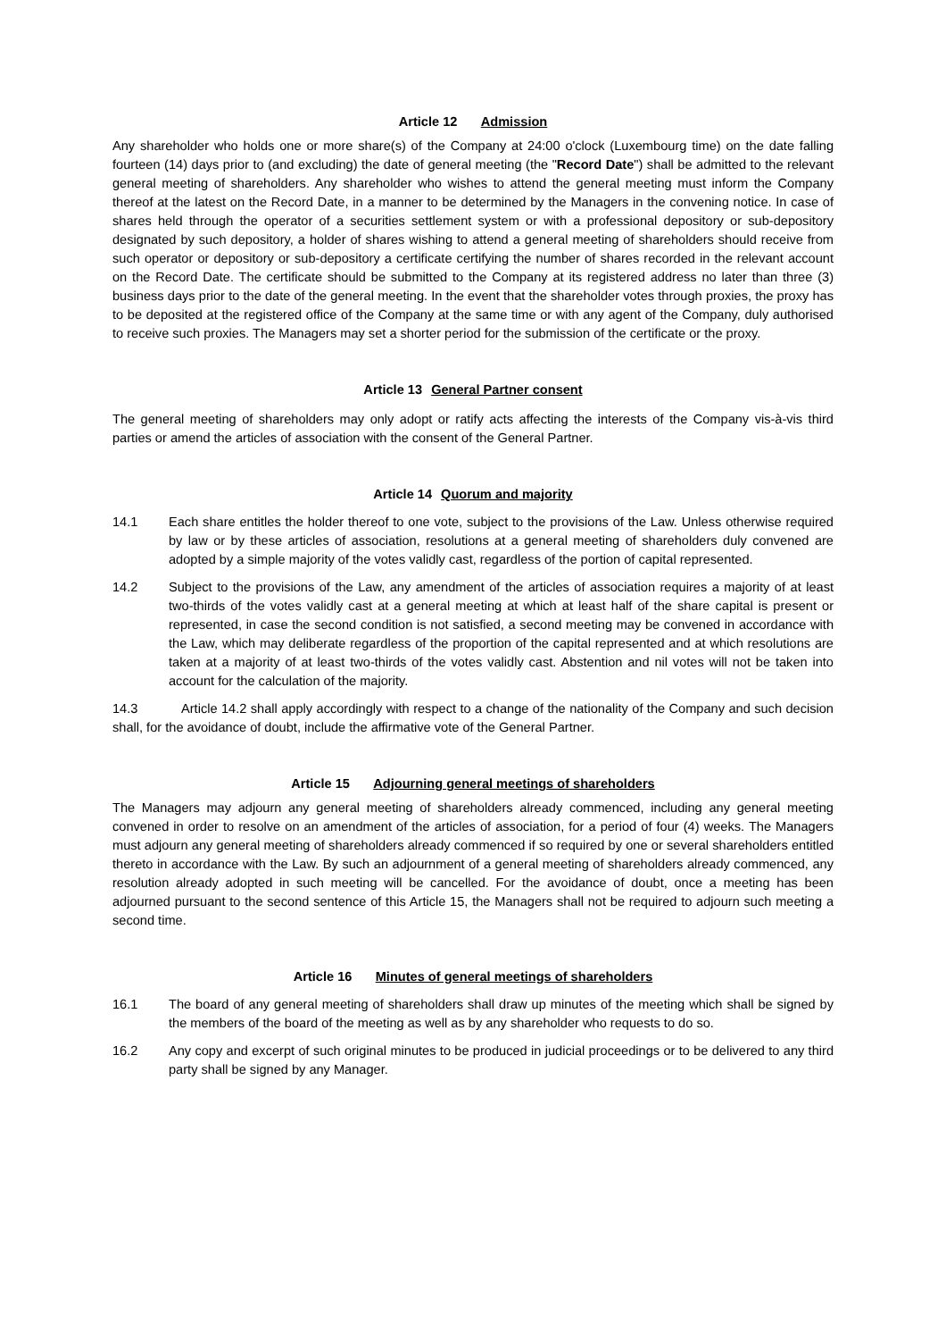Article 12 Admission
Any shareholder who holds one or more share(s) of the Company at 24:00 o'clock (Luxembourg time) on the date falling fourteen (14) days prior to (and excluding) the date of general meeting (the "Record Date") shall be admitted to the relevant general meeting of shareholders. Any shareholder who wishes to attend the general meeting must inform the Company thereof at the latest on the Record Date, in a manner to be determined by the Managers in the convening notice. In case of shares held through the operator of a securities settlement system or with a professional depository or sub-depository designated by such depository, a holder of shares wishing to attend a general meeting of shareholders should receive from such operator or depository or sub-depository a certificate certifying the number of shares recorded in the relevant account on the Record Date. The certificate should be submitted to the Company at its registered address no later than three (3) business days prior to the date of the general meeting. In the event that the shareholder votes through proxies, the proxy has to be deposited at the registered office of the Company at the same time or with any agent of the Company, duly authorised to receive such proxies. The Managers may set a shorter period for the submission of the certificate or the proxy.
Article 13 General Partner consent
The general meeting of shareholders may only adopt or ratify acts affecting the interests of the Company vis-à-vis third parties or amend the articles of association with the consent of the General Partner.
Article 14 Quorum and majority
14.1 Each share entitles the holder thereof to one vote, subject to the provisions of the Law. Unless otherwise required by law or by these articles of association, resolutions at a general meeting of shareholders duly convened are adopted by a simple majority of the votes validly cast, regardless of the portion of capital represented.
14.2 Subject to the provisions of the Law, any amendment of the articles of association requires a majority of at least two-thirds of the votes validly cast at a general meeting at which at least half of the share capital is present or represented, in case the second condition is not satisfied, a second meeting may be convened in accordance with the Law, which may deliberate regardless of the proportion of the capital represented and at which resolutions are taken at a majority of at least two-thirds of the votes validly cast. Abstention and nil votes will not be taken into account for the calculation of the majority.
14.3 Article 14.2 shall apply accordingly with respect to a change of the nationality of the Company and such decision shall, for the avoidance of doubt, include the affirmative vote of the General Partner.
Article 15 Adjourning general meetings of shareholders
The Managers may adjourn any general meeting of shareholders already commenced, including any general meeting convened in order to resolve on an amendment of the articles of association, for a period of four (4) weeks. The Managers must adjourn any general meeting of shareholders already commenced if so required by one or several shareholders entitled thereto in accordance with the Law. By such an adjournment of a general meeting of shareholders already commenced, any resolution already adopted in such meeting will be cancelled. For the avoidance of doubt, once a meeting has been adjourned pursuant to the second sentence of this Article 15, the Managers shall not be required to adjourn such meeting a second time.
Article 16 Minutes of general meetings of shareholders
16.1 The board of any general meeting of shareholders shall draw up minutes of the meeting which shall be signed by the members of the board of the meeting as well as by any shareholder who requests to do so.
16.2 Any copy and excerpt of such original minutes to be produced in judicial proceedings or to be delivered to any third party shall be signed by any Manager.